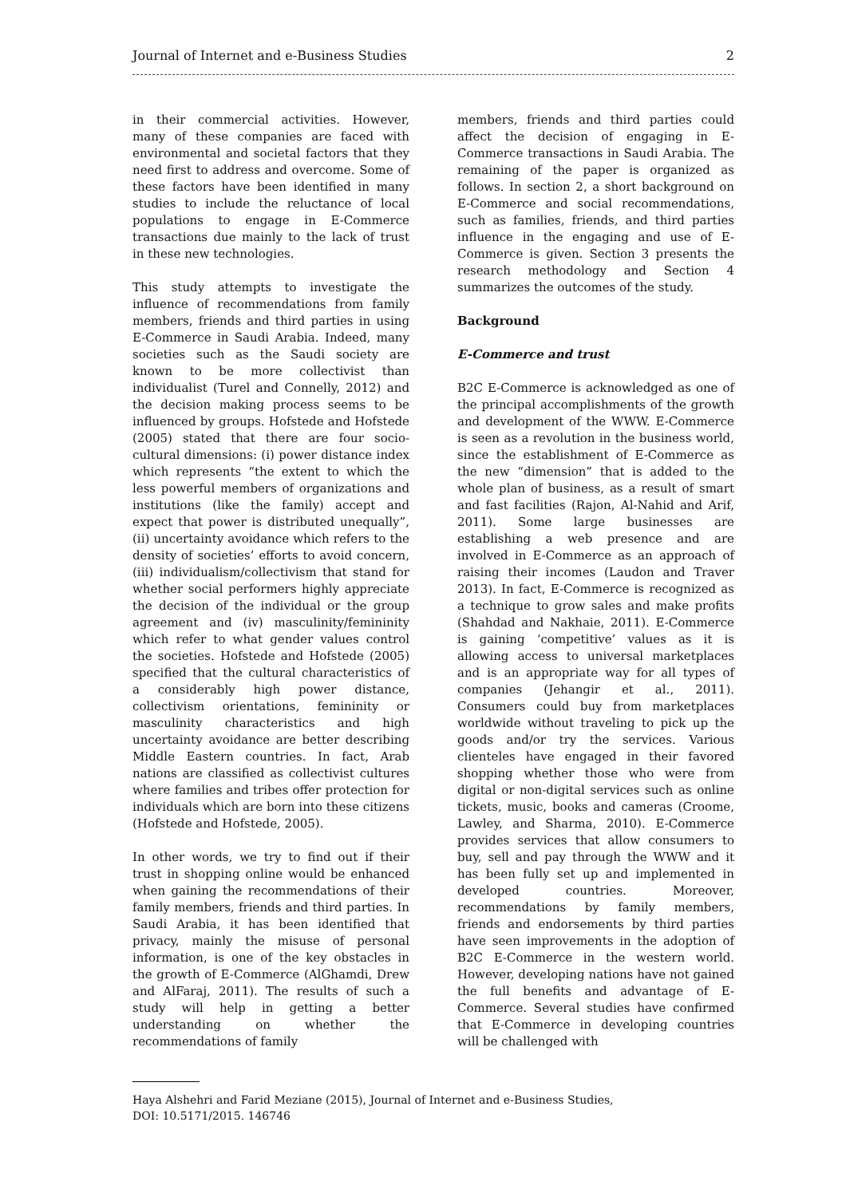Journal of Internet and e-Business Studies 2
in their commercial activities. However, many of these companies are faced with environmental and societal factors that they need first to address and overcome. Some of these factors have been identified in many studies to include the reluctance of local populations to engage in E-Commerce transactions due mainly to the lack of trust in these new technologies.
This study attempts to investigate the influence of recommendations from family members, friends and third parties in using E-Commerce in Saudi Arabia. Indeed, many societies such as the Saudi society are known to be more collectivist than individualist (Turel and Connelly, 2012) and the decision making process seems to be influenced by groups. Hofstede and Hofstede (2005) stated that there are four socio-cultural dimensions: (i) power distance index which represents “the extent to which the less powerful members of organizations and institutions (like the family) accept and expect that power is distributed unequally”, (ii) uncertainty avoidance which refers to the density of societies’ efforts to avoid concern, (iii) individualism/collectivism that stand for whether social performers highly appreciate the decision of the individual or the group agreement and (iv) masculinity/femininity which refer to what gender values control the societies. Hofstede and Hofstede (2005) specified that the cultural characteristics of a considerably high power distance, collectivism orientations, femininity or masculinity characteristics and high uncertainty avoidance are better describing Middle Eastern countries. In fact, Arab nations are classified as collectivist cultures where families and tribes offer protection for individuals which are born into these citizens (Hofstede and Hofstede, 2005).
In other words, we try to find out if their trust in shopping online would be enhanced when gaining the recommendations of their family members, friends and third parties. In Saudi Arabia, it has been identified that privacy, mainly the misuse of personal information, is one of the key obstacles in the growth of E-Commerce (AlGhamdi, Drew and AlFaraj, 2011). The results of such a study will help in getting a better understanding on whether the recommendations of family
members, friends and third parties could affect the decision of engaging in E-Commerce transactions in Saudi Arabia. The remaining of the paper is organized as follows. In section 2, a short background on E-Commerce and social recommendations, such as families, friends, and third parties influence in the engaging and use of E-Commerce is given. Section 3 presents the research methodology and Section 4 summarizes the outcomes of the study.
Background
E-Commerce and trust
B2C E-Commerce is acknowledged as one of the principal accomplishments of the growth and development of the WWW. E-Commerce is seen as a revolution in the business world, since the establishment of E-Commerce as the new “dimension” that is added to the whole plan of business, as a result of smart and fast facilities (Rajon, Al-Nahid and Arif, 2011). Some large businesses are establishing a web presence and are involved in E-Commerce as an approach of raising their incomes (Laudon and Traver 2013). In fact, E-Commerce is recognized as a technique to grow sales and make profits (Shahdad and Nakhaie, 2011). E-Commerce is gaining ‘competitive’ values as it is allowing access to universal marketplaces and is an appropriate way for all types of companies (Jehangir et al., 2011). Consumers could buy from marketplaces worldwide without traveling to pick up the goods and/or try the services. Various clienteles have engaged in their favored shopping whether those who were from digital or non-digital services such as online tickets, music, books and cameras (Croome, Lawley, and Sharma, 2010). E-Commerce provides services that allow consumers to buy, sell and pay through the WWW and it has been fully set up and implemented in developed countries. Moreover, recommendations by family members, friends and endorsements by third parties have seen improvements in the adoption of B2C E-Commerce in the western world. However, developing nations have not gained the full benefits and advantage of E-Commerce. Several studies have confirmed that E-Commerce in developing countries will be challenged with
Haya Alshehri and Farid Meziane (2015), Journal of Internet and e-Business Studies,
DOI: 10.5171/2015. 146746